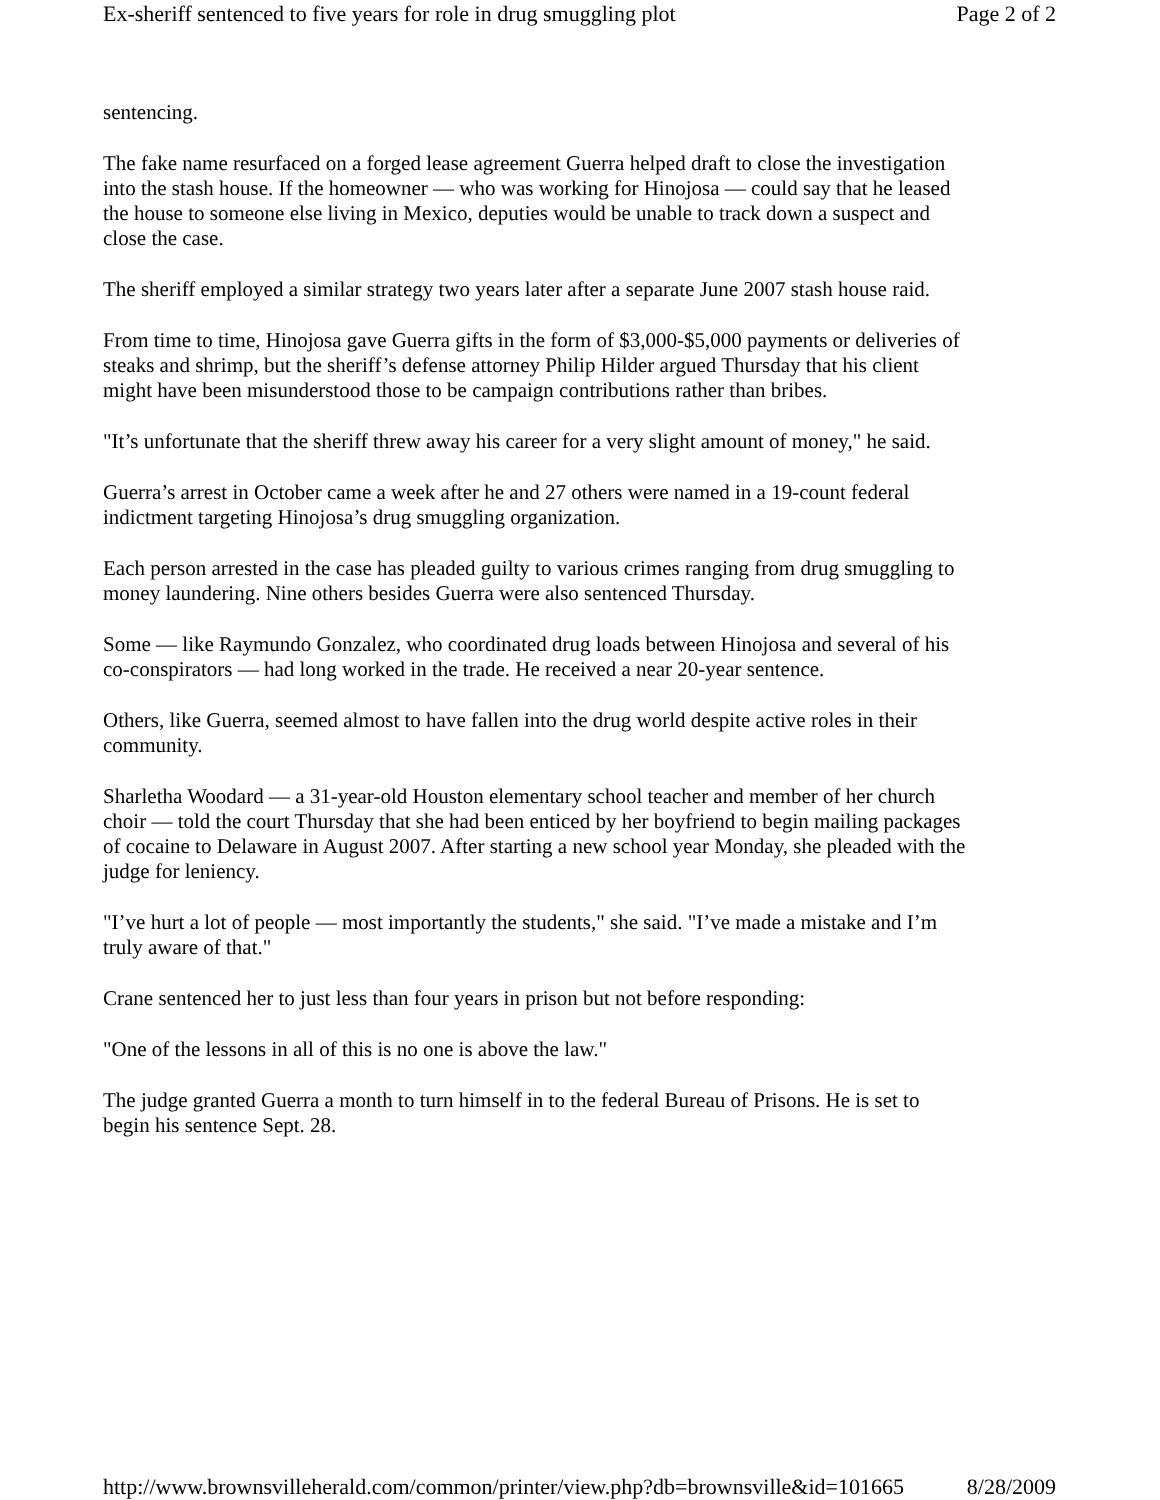Ex-sheriff sentenced to five years for role in drug smuggling plot Page 2 of 2
sentencing.
The fake name resurfaced on a forged lease agreement Guerra helped draft to close the investigation into the stash house. If the homeowner — who was working for Hinojosa — could say that he leased the house to someone else living in Mexico, deputies would be unable to track down a suspect and close the case.
The sheriff employed a similar strategy two years later after a separate June 2007 stash house raid.
From time to time, Hinojosa gave Guerra gifts in the form of $3,000-$5,000 payments or deliveries of steaks and shrimp, but the sheriff’s defense attorney Philip Hilder argued Thursday that his client might have been misunderstood those to be campaign contributions rather than bribes.
"It’s unfortunate that the sheriff threw away his career for a very slight amount of money," he said.
Guerra’s arrest in October came a week after he and 27 others were named in a 19-count federal indictment targeting Hinojosa’s drug smuggling organization.
Each person arrested in the case has pleaded guilty to various crimes ranging from drug smuggling to money laundering. Nine others besides Guerra were also sentenced Thursday.
Some — like Raymundo Gonzalez, who coordinated drug loads between Hinojosa and several of his co-conspirators — had long worked in the trade. He received a near 20-year sentence.
Others, like Guerra, seemed almost to have fallen into the drug world despite active roles in their community.
Sharletha Woodard — a 31-year-old Houston elementary school teacher and member of her church choir — told the court Thursday that she had been enticed by her boyfriend to begin mailing packages of cocaine to Delaware in August 2007. After starting a new school year Monday, she pleaded with the judge for leniency.
"I’ve hurt a lot of people — most importantly the students," she said. "I’ve made a mistake and I’m truly aware of that."
Crane sentenced her to just less than four years in prison but not before responding:
"One of the lessons in all of this is no one is above the law."
The judge granted Guerra a month to turn himself in to the federal Bureau of Prisons. He is set to begin his sentence Sept. 28.
http://www.brownsvilleherald.com/common/printer/view.php?db=brownsville&id=101665 8/28/2009